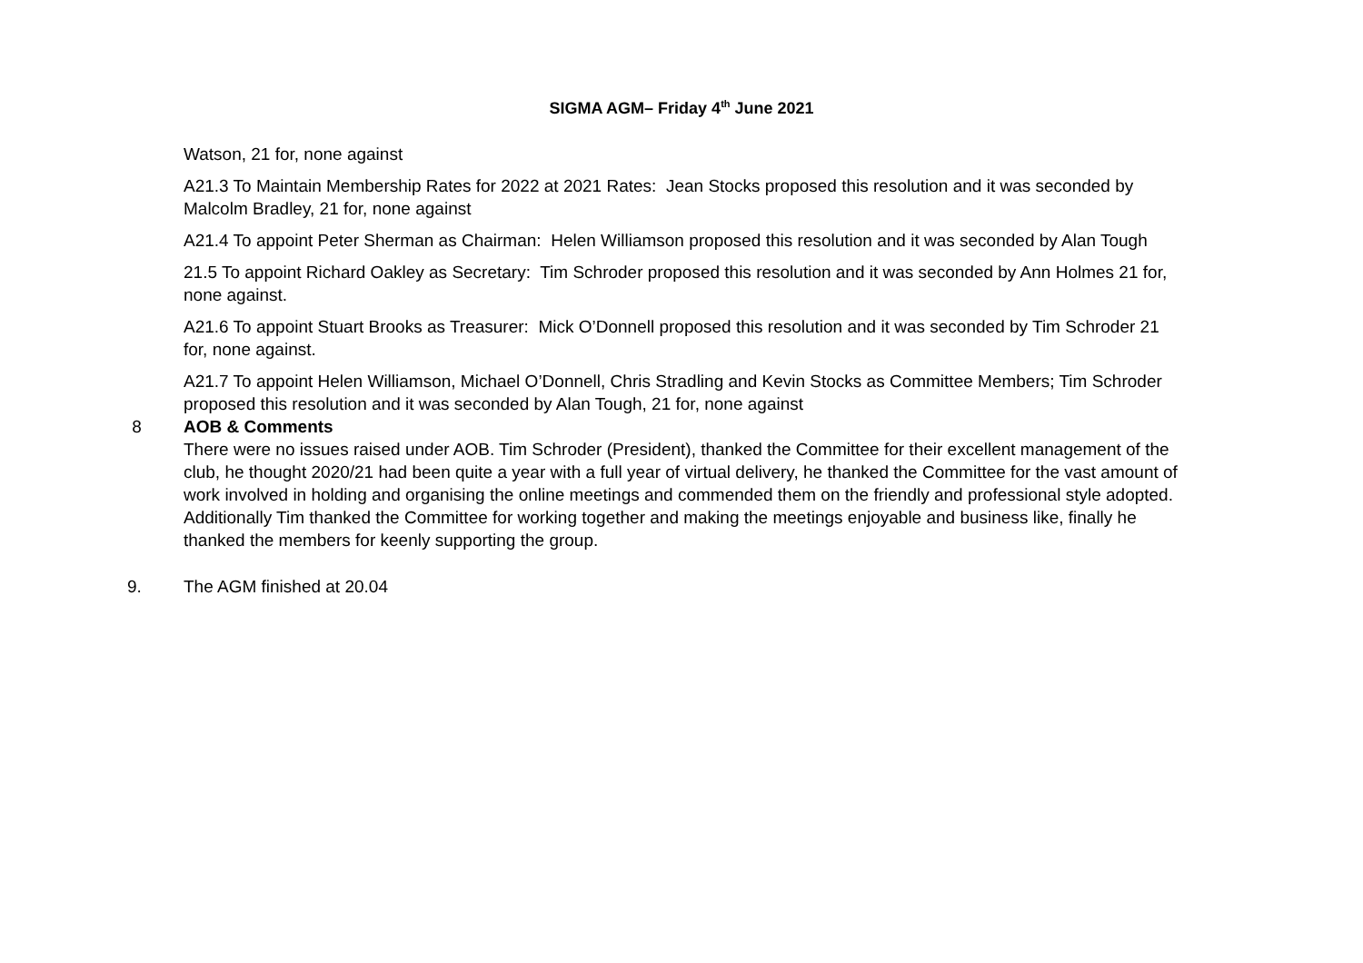SIGMA AGM– Friday 4<sup>th</sup> June 2021
Watson, 21 for, none against
A21.3 To Maintain Membership Rates for 2022 at 2021 Rates: Jean Stocks proposed this resolution and it was seconded by Malcolm Bradley, 21 for, none against
A21.4 To appoint Peter Sherman as Chairman: Helen Williamson proposed this resolution and it was seconded by Alan Tough
21.5 To appoint Richard Oakley as Secretary: Tim Schroder proposed this resolution and it was seconded by Ann Holmes 21 for, none against.
A21.6 To appoint Stuart Brooks as Treasurer: Mick O’Donnell proposed this resolution and it was seconded by Tim Schroder 21 for, none against.
A21.7 To appoint Helen Williamson, Michael O’Donnell, Chris Stradling and Kevin Stocks as Committee Members; Tim Schroder proposed this resolution and it was seconded by Alan Tough, 21 for, none against
8 AOB & Comments
There were no issues raised under AOB. Tim Schroder (President), thanked the Committee for their excellent management of the club, he thought 2020/21 had been quite a year with a full year of virtual delivery, he thanked the Committee for the vast amount of work involved in holding and organising the online meetings and commended them on the friendly and professional style adopted. Additionally Tim thanked the Committee for working together and making the meetings enjoyable and business like, finally he thanked the members for keenly supporting the group.
9. The AGM finished at 20.04